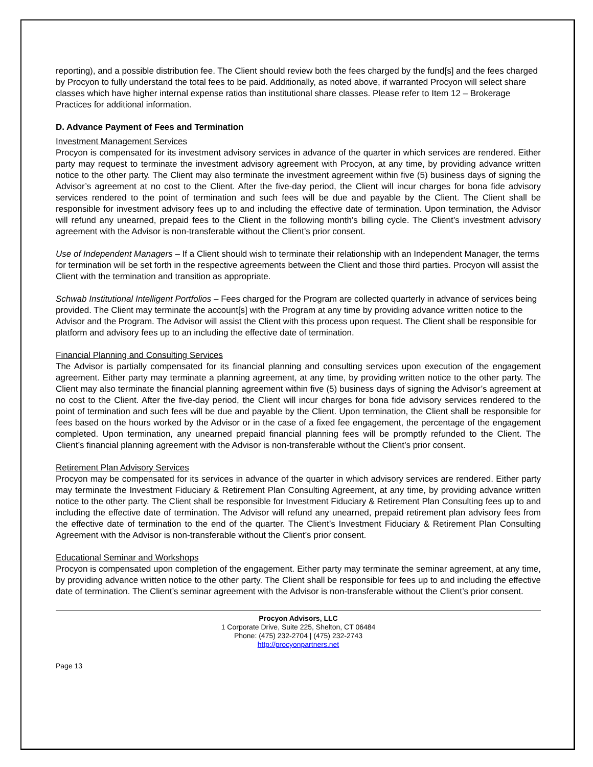reporting), and a possible distribution fee. The Client should review both the fees charged by the fund[s] and the fees charged by Procyon to fully understand the total fees to be paid. Additionally, as noted above, if warranted Procyon will select share classes which have higher internal expense ratios than institutional share classes. Please refer to Item 12 – Brokerage Practices for additional information.
D. Advance Payment of Fees and Termination
Investment Management Services
Procyon is compensated for its investment advisory services in advance of the quarter in which services are rendered. Either party may request to terminate the investment advisory agreement with Procyon, at any time, by providing advance written notice to the other party. The Client may also terminate the investment agreement within five (5) business days of signing the Advisor’s agreement at no cost to the Client. After the five-day period, the Client will incur charges for bona fide advisory services rendered to the point of termination and such fees will be due and payable by the Client. The Client shall be responsible for investment advisory fees up to and including the effective date of termination. Upon termination, the Advisor will refund any unearned, prepaid fees to the Client in the following month’s billing cycle. The Client’s investment advisory agreement with the Advisor is non-transferable without the Client’s prior consent.
Use of Independent Managers – If a Client should wish to terminate their relationship with an Independent Manager, the terms for termination will be set forth in the respective agreements between the Client and those third parties. Procyon will assist the Client with the termination and transition as appropriate.
Schwab Institutional Intelligent Portfolios – Fees charged for the Program are collected quarterly in advance of services being provided. The Client may terminate the account[s] with the Program at any time by providing advance written notice to the Advisor and the Program. The Advisor will assist the Client with this process upon request. The Client shall be responsible for platform and advisory fees up to an including the effective date of termination.
Financial Planning and Consulting Services
The Advisor is partially compensated for its financial planning and consulting services upon execution of the engagement agreement. Either party may terminate a planning agreement, at any time, by providing written notice to the other party. The Client may also terminate the financial planning agreement within five (5) business days of signing the Advisor’s agreement at no cost to the Client. After the five-day period, the Client will incur charges for bona fide advisory services rendered to the point of termination and such fees will be due and payable by the Client. Upon termination, the Client shall be responsible for fees based on the hours worked by the Advisor or in the case of a fixed fee engagement, the percentage of the engagement completed. Upon termination, any unearned prepaid financial planning fees will be promptly refunded to the Client. The Client’s financial planning agreement with the Advisor is non-transferable without the Client’s prior consent.
Retirement Plan Advisory Services
Procyon may be compensated for its services in advance of the quarter in which advisory services are rendered. Either party may terminate the Investment Fiduciary & Retirement Plan Consulting Agreement, at any time, by providing advance written notice to the other party. The Client shall be responsible for Investment Fiduciary & Retirement Plan Consulting fees up to and including the effective date of termination. The Advisor will refund any unearned, prepaid retirement plan advisory fees from the effective date of termination to the end of the quarter. The Client’s Investment Fiduciary & Retirement Plan Consulting Agreement with the Advisor is non-transferable without the Client’s prior consent.
Educational Seminar and Workshops
Procyon is compensated upon completion of the engagement. Either party may terminate the seminar agreement, at any time, by providing advance written notice to the other party. The Client shall be responsible for fees up to and including the effective date of termination. The Client’s seminar agreement with the Advisor is non-transferable without the Client’s prior consent.
Procyon Advisors, LLC
1 Corporate Drive, Suite 225, Shelton, CT 06484
Phone: (475) 232-2704 | (475) 232-2743
http://procyonpartners.net
Page 13